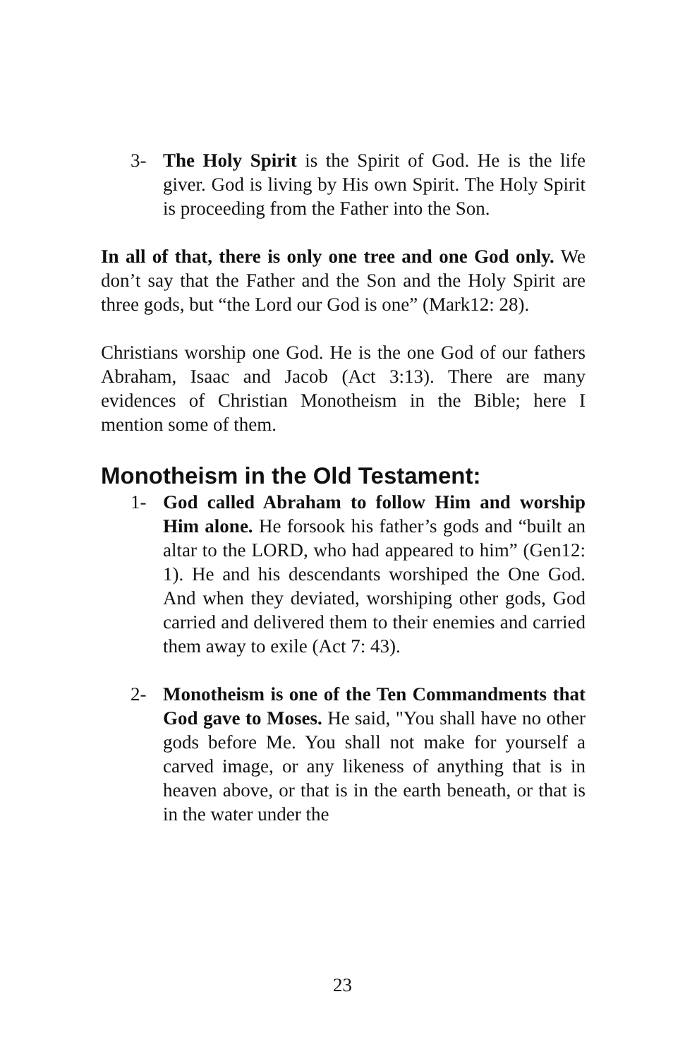3- The Holy Spirit is the Spirit of God. He is the life giver. God is living by His own Spirit. The Holy Spirit is proceeding from the Father into the Son.
In all of that, there is only one tree and one God only. We don’t say that the Father and the Son and the Holy Spirit are three gods, but “the Lord our God is one” (Mark12: 28).
Christians worship one God. He is the one God of our fathers Abraham, Isaac and Jacob (Act 3:13). There are many evidences of Christian Monotheism in the Bible; here I mention some of them.
Monotheism in the Old Testament:
1- God called Abraham to follow Him and worship Him alone. He forsook his father’s gods and “built an altar to the LORD, who had appeared to him” (Gen12: 1). He and his descendants worshiped the One God. And when they deviated, worshiping other gods, God carried and delivered them to their enemies and carried them away to exile (Act 7: 43).
2- Monotheism is one of the Ten Commandments that God gave to Moses. He said, "You shall have no other gods before Me. You shall not make for yourself a carved image, or any likeness of anything that is in heaven above, or that is in the earth beneath, or that is in the water under the
23